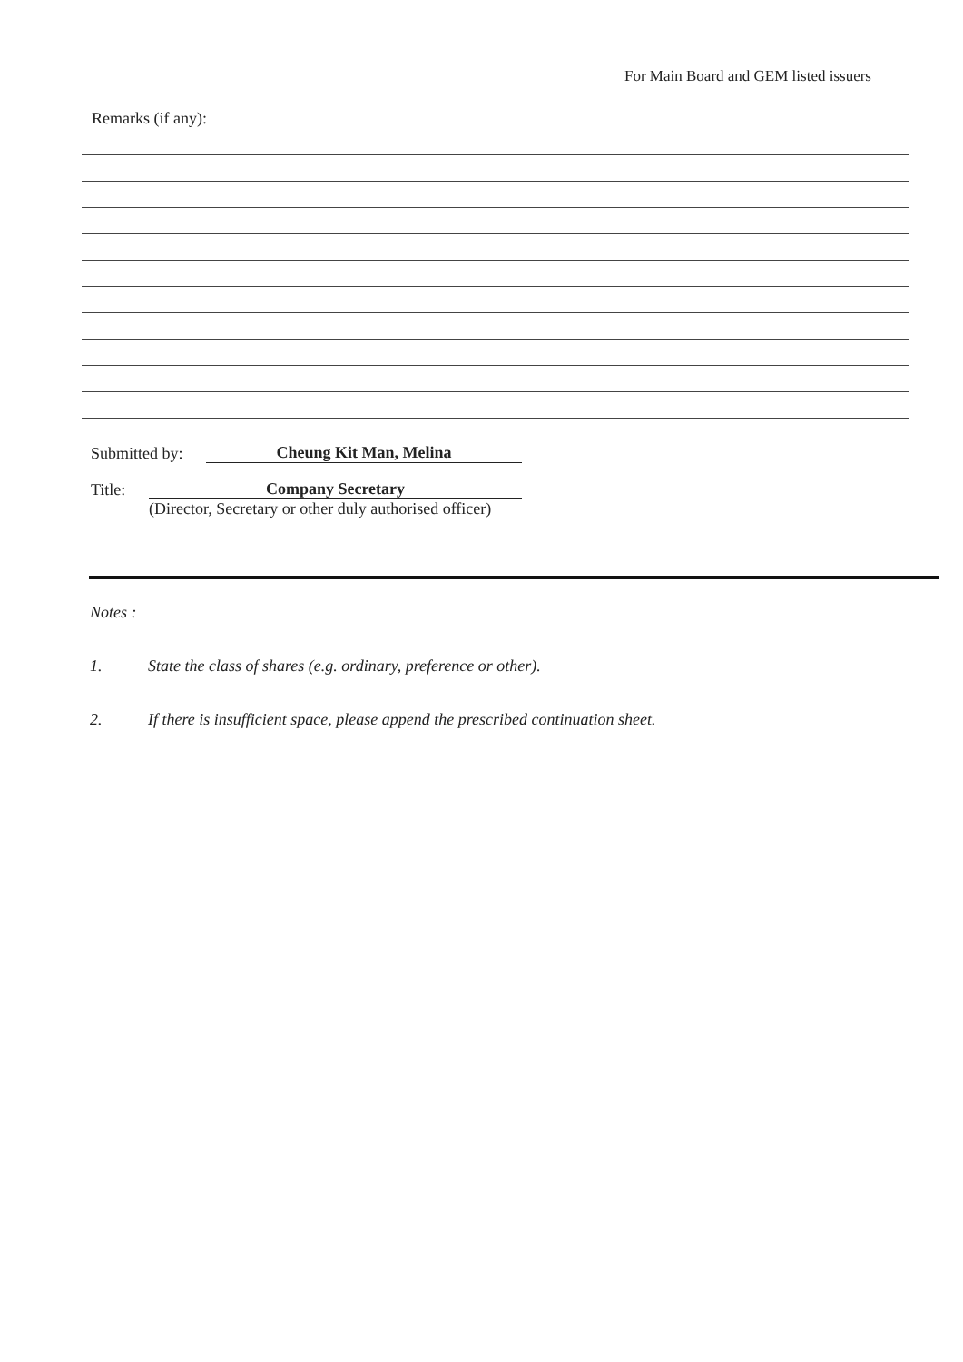For Main Board and GEM listed issuers
Remarks (if any):
Submitted by: Cheung Kit Man, Melina
Title: Company Secretary
(Director, Secretary or other duly authorised officer)
Notes :
1. State the class of shares (e.g. ordinary, preference or other).
2. If there is insufficient space, please append the prescribed continuation sheet.